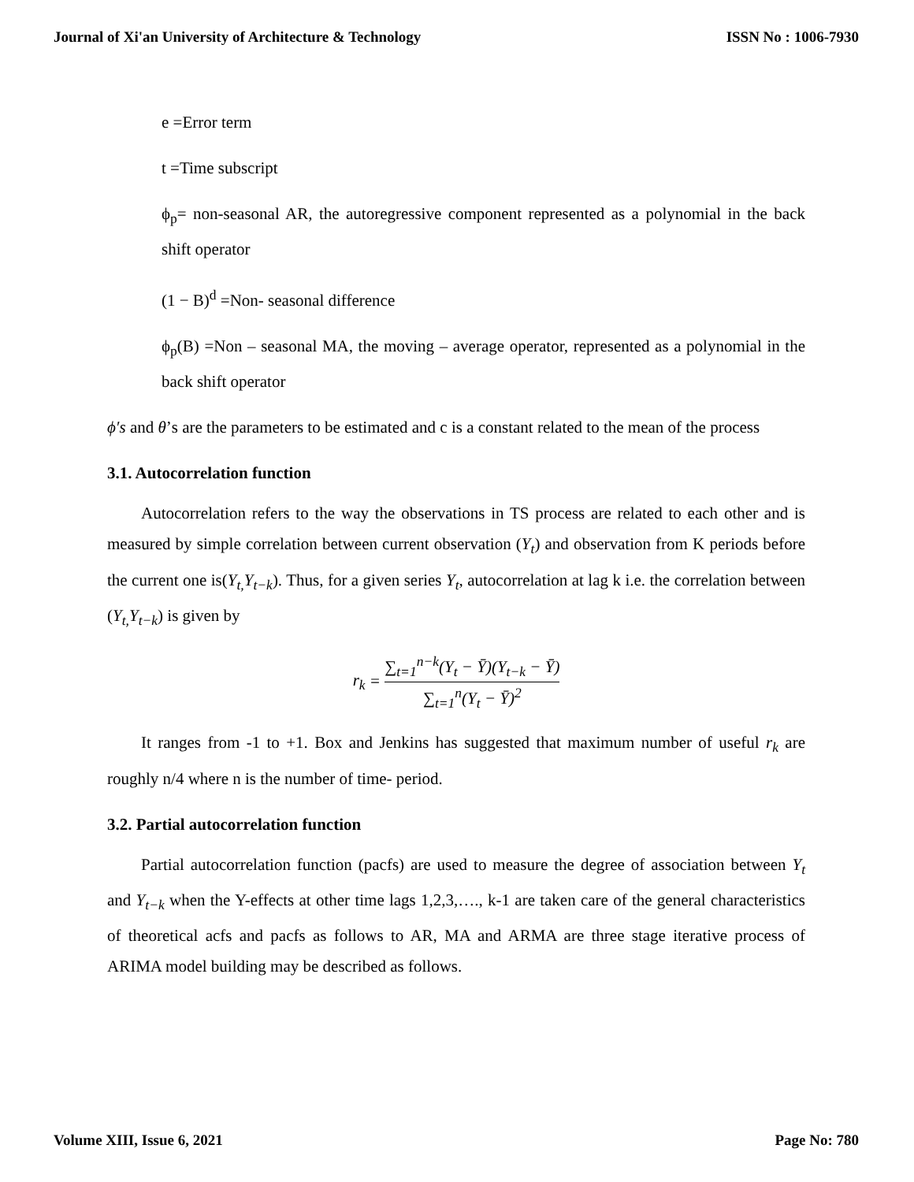Journal of Xi'an University of Architecture & Technology ISSN No : 1006-7930
e =Error term
t =Time subscript
ϕ<sub>p</sub>= non-seasonal AR, the autoregressive component represented as a polynomial in the back shift operator
(1 − B)<sup>d</sup> =Non- seasonal difference
ϕ<sub>p</sub>(B) =Non – seasonal MA, the moving – average operator, represented as a polynomial in the back shift operator
ϕ′s and θ’s are the parameters to be estimated and c is a constant related to the mean of the process
3.1. Autocorrelation function
Autocorrelation refers to the way the observations in TS process are related to each other and is measured by simple correlation between current observation (Y<sub>t</sub>) and observation from K periods before the current one is(Y<sub>t,</sub>Y<sub>t−k</sub>). Thus, for a given series Y<sub>t</sub>, autocorrelation at lag k i.e. the correlation between (Y<sub>t,</sub>Y<sub>t−k</sub>) is given by
r<sub>k</sub> = ∑<sub>t=1</sub><sup>n−k</sup>(Y<sub>t</sub> − Ȳ)(Y<sub>t−k</sub> − Ȳ) ∑<sub>t=1</sub><sup>n</sup>(Y<sub>t</sub> − Ȳ)<sup>2</sup>
It ranges from -1 to +1. Box and Jenkins has suggested that maximum number of useful r<sub>k</sub> are roughly n/4 where n is the number of time- period.
3.2. Partial autocorrelation function
Partial autocorrelation function (pacfs) are used to measure the degree of association between Y<sub>t</sub> and Y<sub>t−k</sub> when the Y-effects at other time lags 1,2,3,…., k-1 are taken care of the general characteristics of theoretical acfs and pacfs as follows to AR, MA and ARMA are three stage iterative process of ARIMA model building may be described as follows.
Volume XIII, Issue 6, 2021 Page No: 780